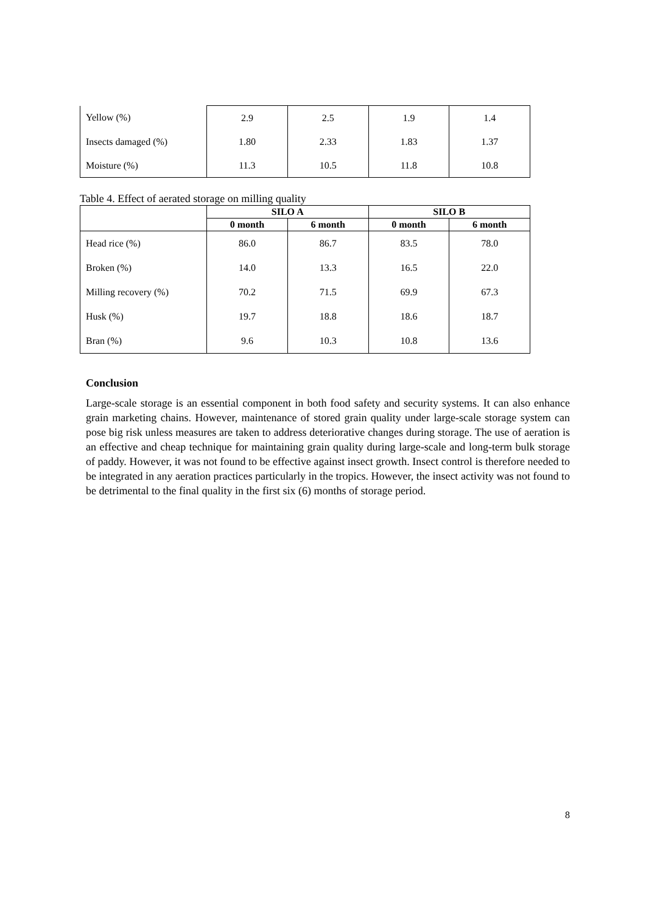| Yellow (%) | 2.9 | 2.5 | 1.9 | 1.4 |
| Insects damaged (%) | 1.80 | 2.33 | 1.83 | 1.37 |
| Moisture (%) | 11.3 | 10.5 | 11.8 | 10.8 |
Table 4. Effect of aerated storage on milling quality
| | SILO A | | SILO B | |
| --- | --- | --- | --- | --- |
| | 0 month | 6 month | 0 month | 6 month |
| Head rice (%) | 86.0 | 86.7 | 83.5 | 78.0 |
| Broken (%) | 14.0 | 13.3 | 16.5 | 22.0 |
| Milling recovery (%) | 70.2 | 71.5 | 69.9 | 67.3 |
| Husk (%) | 19.7 | 18.8 | 18.6 | 18.7 |
| Bran (%) | 9.6 | 10.3 | 10.8 | 13.6 |
Conclusion
Large-scale storage is an essential component in both food safety and security systems. It can also enhance grain marketing chains. However, maintenance of stored grain quality under large-scale storage system can pose big risk unless measures are taken to address deteriorative changes during storage. The use of aeration is an effective and cheap technique for maintaining grain quality during large-scale and long-term bulk storage of paddy. However, it was not found to be effective against insect growth. Insect control is therefore needed to be integrated in any aeration practices particularly in the tropics. However, the insect activity was not found to be detrimental to the final quality in the first six (6) months of storage period.
8